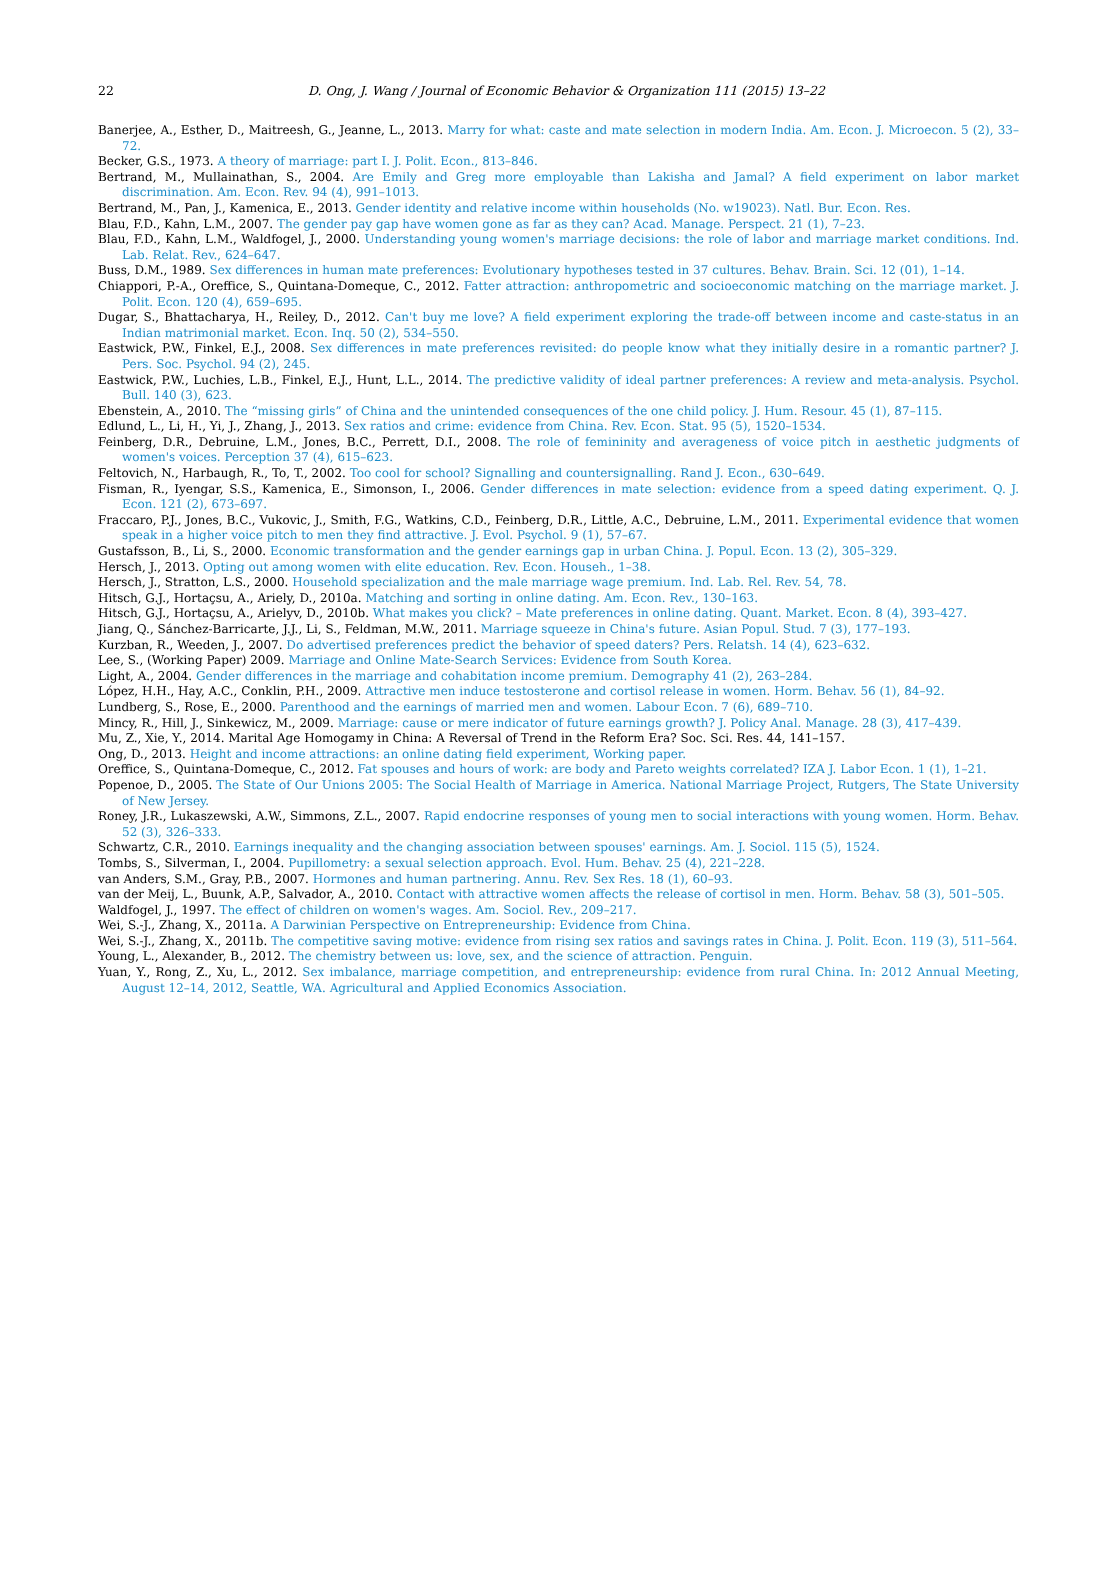22
D. Ong, J. Wang / Journal of Economic Behavior & Organization 111 (2015) 13–22
Banerjee, A., Esther, D., Maitreesh, G., Jeanne, L., 2013. Marry for what: caste and mate selection in modern India. Am. Econ. J. Microecon. 5 (2), 33–72.
Becker, G.S., 1973. A theory of marriage: part I. J. Polit. Econ., 813–846.
Bertrand, M., Mullainathan, S., 2004. Are Emily and Greg more employable than Lakisha and Jamal? A field experiment on labor market discrimination. Am. Econ. Rev. 94 (4), 991–1013.
Bertrand, M., Pan, J., Kamenica, E., 2013. Gender identity and relative income within households (No. w19023). Natl. Bur. Econ. Res.
Blau, F.D., Kahn, L.M., 2007. The gender pay gap have women gone as far as they can? Acad. Manage. Perspect. 21 (1), 7–23.
Blau, F.D., Kahn, L.M., Waldfogel, J., 2000. Understanding young women's marriage decisions: the role of labor and marriage market conditions. Ind. Lab. Relat. Rev., 624–647.
Buss, D.M., 1989. Sex differences in human mate preferences: Evolutionary hypotheses tested in 37 cultures. Behav. Brain. Sci. 12 (01), 1–14.
Chiappori, P.-A., Oreffice, S., Quintana-Domeque, C., 2012. Fatter attraction: anthropometric and socioeconomic matching on the marriage market. J. Polit. Econ. 120 (4), 659–695.
Dugar, S., Bhattacharya, H., Reiley, D., 2012. Can't buy me love? A field experiment exploring the trade-off between income and caste-status in an Indian matrimonial market. Econ. Inq. 50 (2), 534–550.
Eastwick, P.W., Finkel, E.J., 2008. Sex differences in mate preferences revisited: do people know what they initially desire in a romantic partner? J. Pers. Soc. Psychol. 94 (2), 245.
Eastwick, P.W., Luchies, L.B., Finkel, E.J., Hunt, L.L., 2014. The predictive validity of ideal partner preferences: A review and meta-analysis. Psychol. Bull. 140 (3), 623.
Ebenstein, A., 2010. The “missing girls” of China and the unintended consequences of the one child policy. J. Hum. Resour. 45 (1), 87–115.
Edlund, L., Li, H., Yi, J., Zhang, J., 2013. Sex ratios and crime: evidence from China. Rev. Econ. Stat. 95 (5), 1520–1534.
Feinberg, D.R., Debruine, L.M., Jones, B.C., Perrett, D.I., 2008. The role of femininity and averageness of voice pitch in aesthetic judgments of women's voices. Perception 37 (4), 615–623.
Feltovich, N., Harbaugh, R., To, T., 2002. Too cool for school? Signalling and countersignalling. Rand J. Econ., 630–649.
Fisman, R., Iyengar, S.S., Kamenica, E., Simonson, I., 2006. Gender differences in mate selection: evidence from a speed dating experiment. Q. J. Econ. 121 (2), 673–697.
Fraccaro, P.J., Jones, B.C., Vukovic, J., Smith, F.G., Watkins, C.D., Feinberg, D.R., Little, A.C., Debruine, L.M., 2011. Experimental evidence that women speak in a higher voice pitch to men they find attractive. J. Evol. Psychol. 9 (1), 57–67.
Gustafsson, B., Li, S., 2000. Economic transformation and the gender earnings gap in urban China. J. Popul. Econ. 13 (2), 305–329.
Hersch, J., 2013. Opting out among women with elite education. Rev. Econ. Househ., 1–38.
Hersch, J., Stratton, L.S., 2000. Household specialization and the male marriage wage premium. Ind. Lab. Rel. Rev. 54, 78.
Hitsch, G.J., Hortaçsu, A., Ariely, D., 2010a. Matching and sorting in online dating. Am. Econ. Rev., 130–163.
Hitsch, G.J., Hortaçsu, A., Arielyv, D., 2010b. What makes you click? – Mate preferences in online dating. Quant. Market. Econ. 8 (4), 393–427.
Jiang, Q., Sánchez-Barricarte, J.J., Li, S., Feldman, M.W., 2011. Marriage squeeze in China's future. Asian Popul. Stud. 7 (3), 177–193.
Kurzban, R., Weeden, J., 2007. Do advertised preferences predict the behavior of speed daters? Pers. Relatsh. 14 (4), 623–632.
Lee, S., (Working Paper) 2009. Marriage and Online Mate-Search Services: Evidence from South Korea.
Light, A., 2004. Gender differences in the marriage and cohabitation income premium. Demography 41 (2), 263–284.
López, H.H., Hay, A.C., Conklin, P.H., 2009. Attractive men induce testosterone and cortisol release in women. Horm. Behav. 56 (1), 84–92.
Lundberg, S., Rose, E., 2000. Parenthood and the earnings of married men and women. Labour Econ. 7 (6), 689–710.
Mincy, R., Hill, J., Sinkewicz, M., 2009. Marriage: cause or mere indicator of future earnings growth? J. Policy Anal. Manage. 28 (3), 417–439.
Mu, Z., Xie, Y., 2014. Marital Age Homogamy in China: A Reversal of Trend in the Reform Era? Soc. Sci. Res. 44, 141–157.
Ong, D., 2013. Height and income attractions: an online dating field experiment, Working paper.
Oreffice, S., Quintana-Domeque, C., 2012. Fat spouses and hours of work: are body and Pareto weights correlated? IZA J. Labor Econ. 1 (1), 1–21.
Popenoe, D., 2005. The State of Our Unions 2005: The Social Health of Marriage in America. National Marriage Project, Rutgers, The State University of New Jersey.
Roney, J.R., Lukaszewski, A.W., Simmons, Z.L., 2007. Rapid endocrine responses of young men to social interactions with young women. Horm. Behav. 52 (3), 326–333.
Schwartz, C.R., 2010. Earnings inequality and the changing association between spouses' earnings. Am. J. Sociol. 115 (5), 1524.
Tombs, S., Silverman, I., 2004. Pupillometry: a sexual selection approach. Evol. Hum. Behav. 25 (4), 221–228.
van Anders, S.M., Gray, P.B., 2007. Hormones and human partnering. Annu. Rev. Sex Res. 18 (1), 60–93.
van der Meij, L., Buunk, A.P., Salvador, A., 2010. Contact with attractive women affects the release of cortisol in men. Horm. Behav. 58 (3), 501–505.
Waldfogel, J., 1997. The effect of children on women's wages. Am. Sociol. Rev., 209–217.
Wei, S.-J., Zhang, X., 2011a. A Darwinian Perspective on Entrepreneurship: Evidence from China.
Wei, S.-J., Zhang, X., 2011b. The competitive saving motive: evidence from rising sex ratios and savings rates in China. J. Polit. Econ. 119 (3), 511–564.
Young, L., Alexander, B., 2012. The chemistry between us: love, sex, and the science of attraction. Penguin.
Yuan, Y., Rong, Z., Xu, L., 2012. Sex imbalance, marriage competition, and entrepreneurship: evidence from rural China. In: 2012 Annual Meeting, August 12–14, 2012, Seattle, WA. Agricultural and Applied Economics Association.